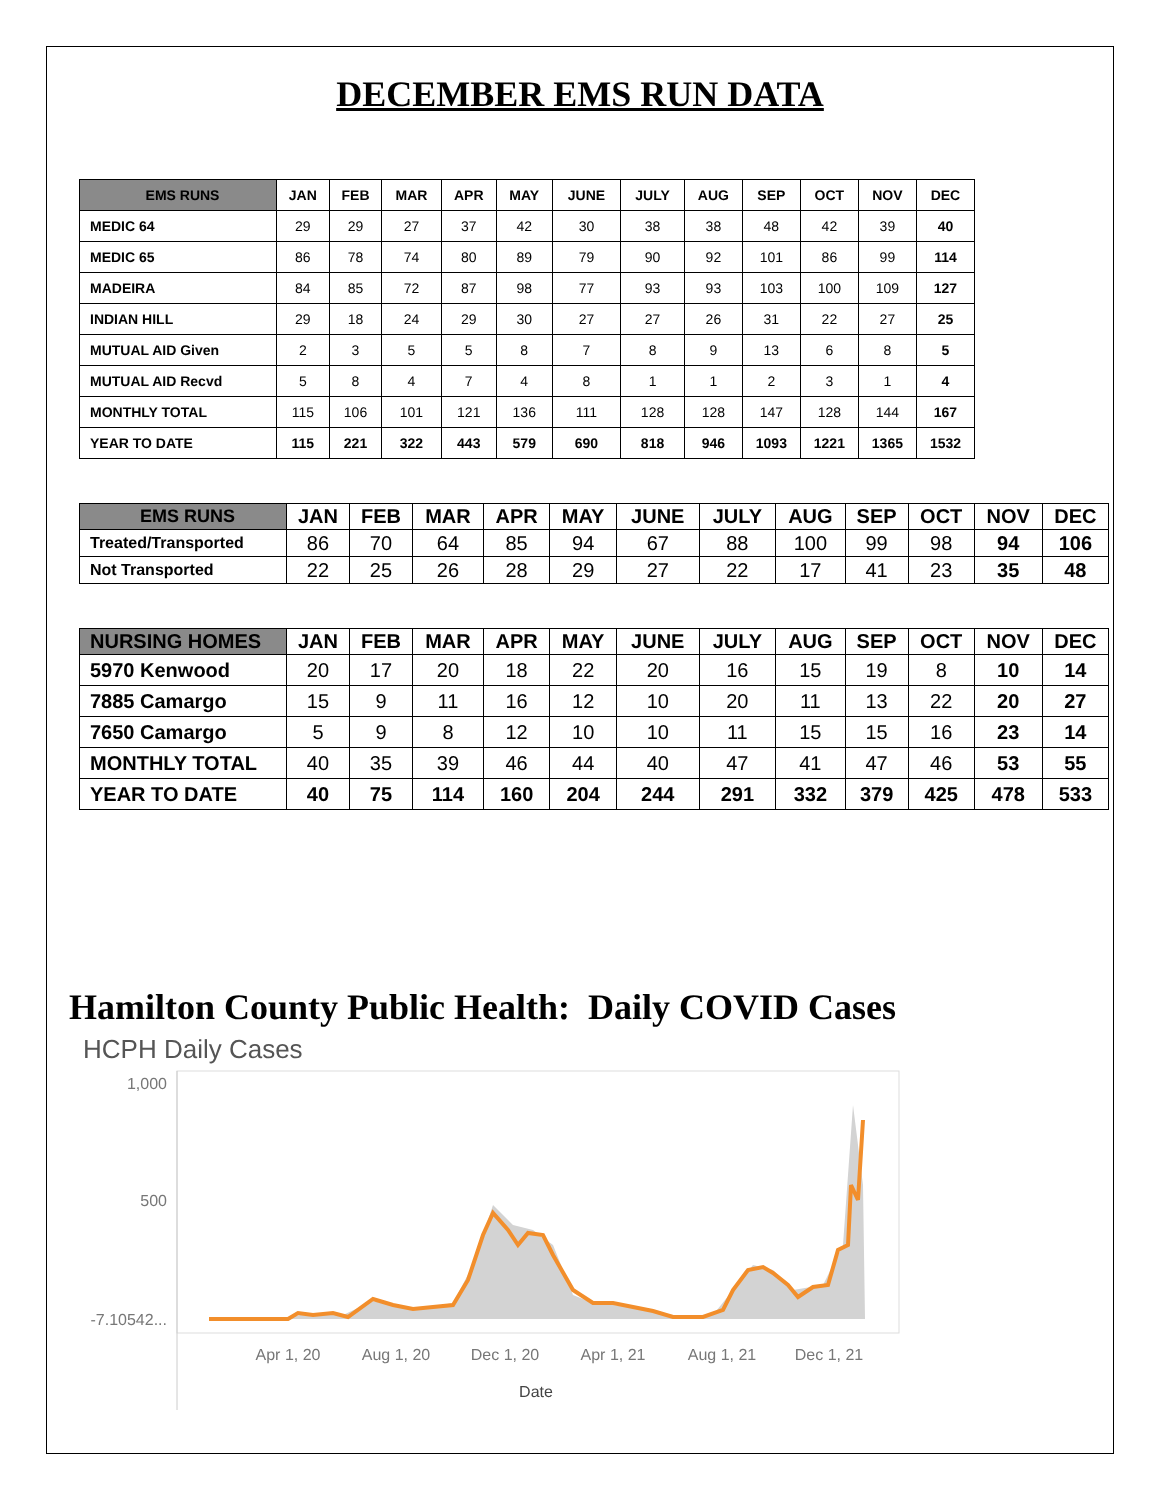DECEMBER EMS RUN DATA
| EMS RUNS | JAN | FEB | MAR | APR | MAY | JUNE | JULY | AUG | SEP | OCT | NOV | DEC |
| --- | --- | --- | --- | --- | --- | --- | --- | --- | --- | --- | --- | --- |
| MEDIC 64 | 29 | 29 | 27 | 37 | 42 | 30 | 38 | 38 | 48 | 42 | 39 | 40 |
| MEDIC 65 | 86 | 78 | 74 | 80 | 89 | 79 | 90 | 92 | 101 | 86 | 99 | 114 |
| MADEIRA | 84 | 85 | 72 | 87 | 98 | 77 | 93 | 93 | 103 | 100 | 109 | 127 |
| INDIAN HILL | 29 | 18 | 24 | 29 | 30 | 27 | 27 | 26 | 31 | 22 | 27 | 25 |
| MUTUAL AID Given | 2 | 3 | 5 | 5 | 8 | 7 | 8 | 9 | 13 | 6 | 8 | 5 |
| MUTUAL AID Recvd | 5 | 8 | 4 | 7 | 4 | 8 | 1 | 1 | 2 | 3 | 1 | 4 |
| MONTHLY TOTAL | 115 | 106 | 101 | 121 | 136 | 111 | 128 | 128 | 147 | 128 | 144 | 167 |
| YEAR TO DATE | 115 | 221 | 322 | 443 | 579 | 690 | 818 | 946 | 1093 | 1221 | 1365 | 1532 |
| EMS RUNS | JAN | FEB | MAR | APR | MAY | JUNE | JULY | AUG | SEP | OCT | NOV | DEC |
| --- | --- | --- | --- | --- | --- | --- | --- | --- | --- | --- | --- | --- |
| Treated/Transported | 86 | 70 | 64 | 85 | 94 | 67 | 88 | 100 | 99 | 98 | 94 | 106 |
| Not Transported | 22 | 25 | 26 | 28 | 29 | 27 | 22 | 17 | 41 | 23 | 35 | 48 |
| NURSING HOMES | JAN | FEB | MAR | APR | MAY | JUNE | JULY | AUG | SEP | OCT | NOV | DEC |
| --- | --- | --- | --- | --- | --- | --- | --- | --- | --- | --- | --- | --- |
| 5970 Kenwood | 20 | 17 | 20 | 18 | 22 | 20 | 16 | 15 | 19 | 8 | 10 | 14 |
| 7885 Camargo | 15 | 9 | 11 | 16 | 12 | 10 | 20 | 11 | 13 | 22 | 20 | 27 |
| 7650 Camargo | 5 | 9 | 8 | 12 | 10 | 10 | 11 | 15 | 15 | 16 | 23 | 14 |
| MONTHLY TOTAL | 40 | 35 | 39 | 46 | 44 | 40 | 47 | 41 | 47 | 46 | 53 | 55 |
| YEAR TO DATE | 40 | 75 | 114 | 160 | 204 | 244 | 291 | 332 | 379 | 425 | 478 | 533 |
Hamilton County Public Health: Daily COVID Cases
HCPH Daily Cases
1,000
500
-7.10542...
Apr 1, 20
Aug 1, 20
Dec 1, 20
Apr 1, 21
Aug 1, 21
Dec 1, 21
Date